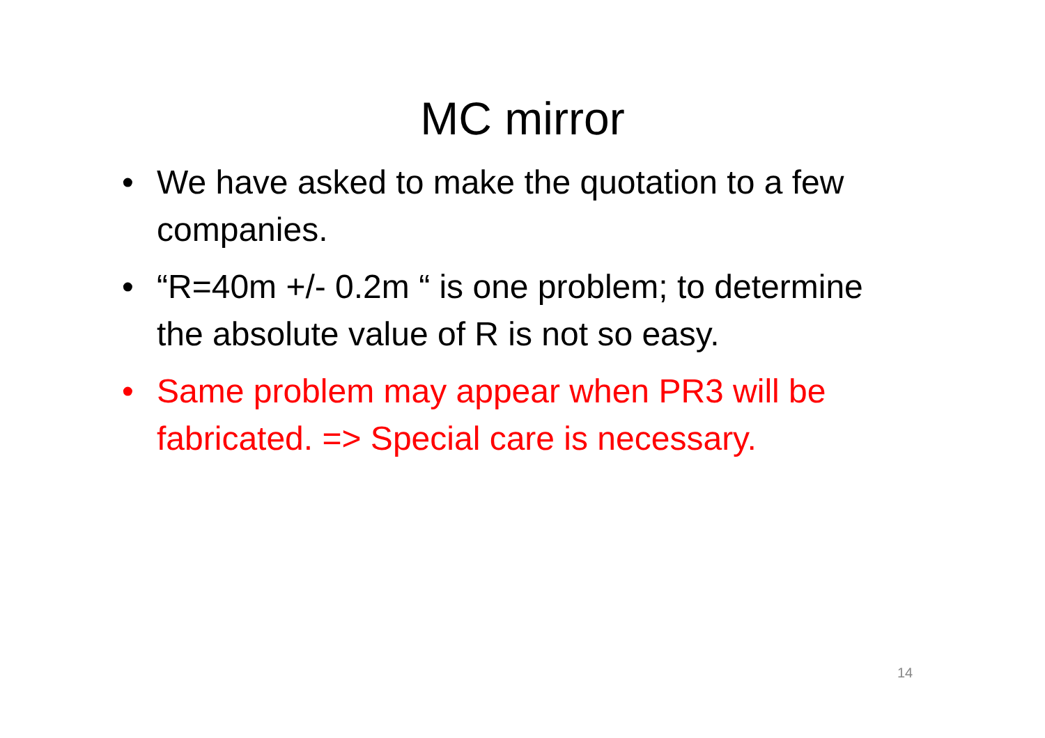MC mirror
• We have asked to make the quotation to a few companies.
• “R=40m +/- 0.2m “ is one problem; to determine the absolute value of R is not so easy.
• Same problem may appear when PR3 will be fabricated. => Special care is necessary.
14